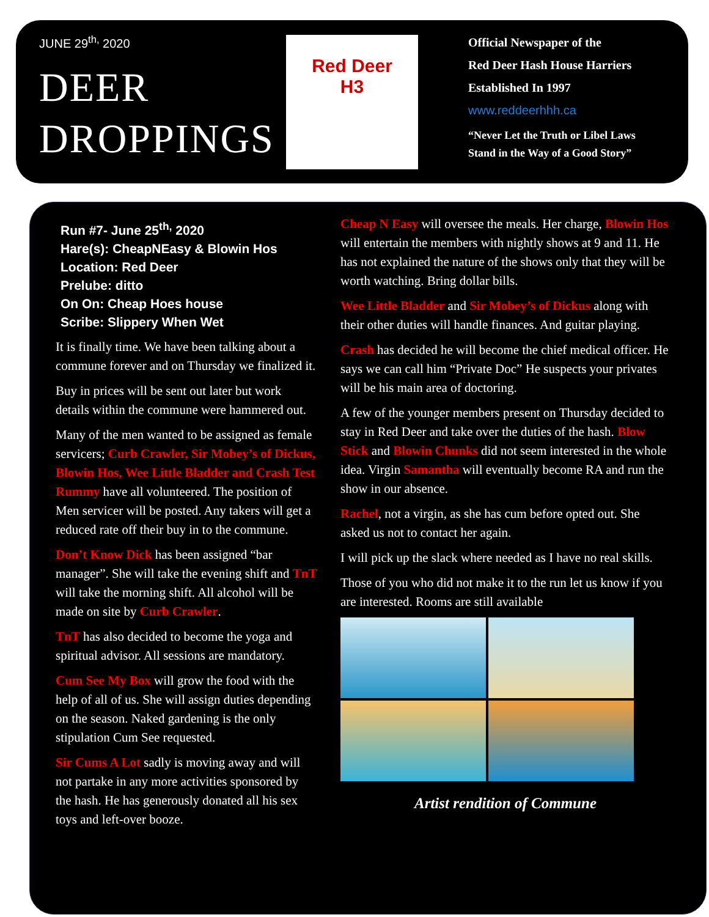JUNE 29<sup>th,</sup> 2020
DEER
DROPPINGS
Red Deer
H3
Official Newspaper of the
Red Deer Hash House Harriers
Established In 1997
www.reddeerhhh.ca
“Never Let the Truth or Libel Laws
Stand in the Way of a Good Story”
Run #7- June 25<sup>th,</sup> 2020
Hare(s): CheapNEasy & Blowin Hos
Location: Red Deer
Prelube: ditto
On On: Cheap Hoes house
Scribe: Slippery When Wet
It is finally time. We have been talking about a commune forever and on Thursday we finalized it.
Buy in prices will be sent out later but work details within the commune were hammered out.
Many of the men wanted to be assigned as female servicers; Curb Crawler, Sir Mobey’s of Dickus, Blowin Hos, Wee Little Bladder and Crash Test Rummy have all volunteered. The position of Men servicer will be posted. Any takers will get a reduced rate off their buy in to the commune.
Don’t Know Dick has been assigned “bar manager”. She will take the evening shift and TnT will take the morning shift. All alcohol will be made on site by Curb Crawler.
TnT has also decided to become the yoga and spiritual advisor. All sessions are mandatory.
Cum See My Box will grow the food with the help of all of us. She will assign duties depending on the season. Naked gardening is the only stipulation Cum See requested.
Sir Cums A Lot sadly is moving away and will not partake in any more activities sponsored by the hash. He has generously donated all his sex toys and left-over booze.
Cheap N Easy will oversee the meals. Her charge, Blowin Hos will entertain the members with nightly shows at 9 and 11. He has not explained the nature of the shows only that they will be worth watching. Bring dollar bills.
Wee Little Bladder and Sir Mobey’s of Dickus along with their other duties will handle finances. And guitar playing.
Crash has decided he will become the chief medical officer. He says we can call him “Private Doc” He suspects your privates will be his main area of doctoring.
A few of the younger members present on Thursday decided to stay in Red Deer and take over the duties of the hash. Blow Stick and Blowin Chunks did not seem interested in the whole idea. Virgin Samantha will eventually become RA and run the show in our absence.
Rachel, not a virgin, as she has cum before opted out. She asked us not to contact her again.
I will pick up the slack where needed as I have no real skills.
Those of you who did not make it to the run let us know if you are interested. Rooms are still available
Artist rendition of Commune